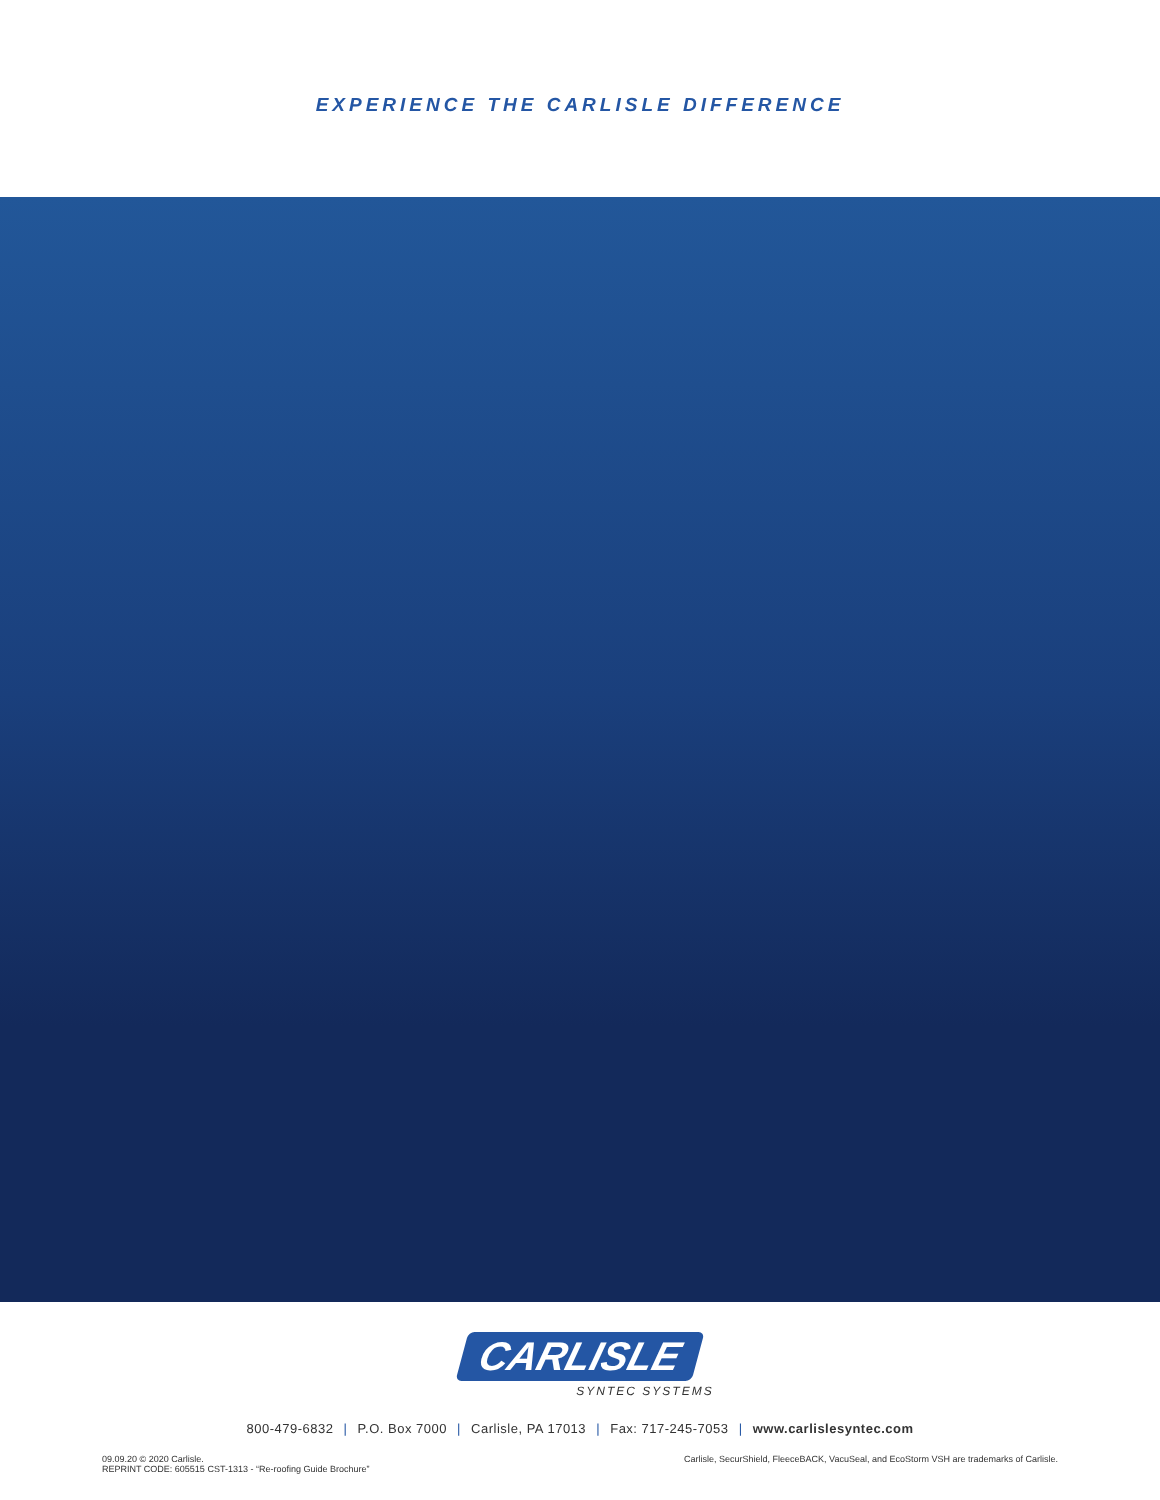EXPERIENCE THE CARLISLE DIFFERENCE
CARLISLE
SYNTEC SYSTEMS
800-479-6832 | P.O. Box 7000 | Carlisle, PA 17013 | Fax: 717-245-7053 | www.carlislesyntec.com
09.09.20 © 2020 Carlisle.
REPRINT CODE: 605515 CST-1313 - “Re-roofing Guide Brochure”
Carlisle, SecurShield, FleeceBACK, VacuSeal, and EcoStorm VSH are trademarks of Carlisle.